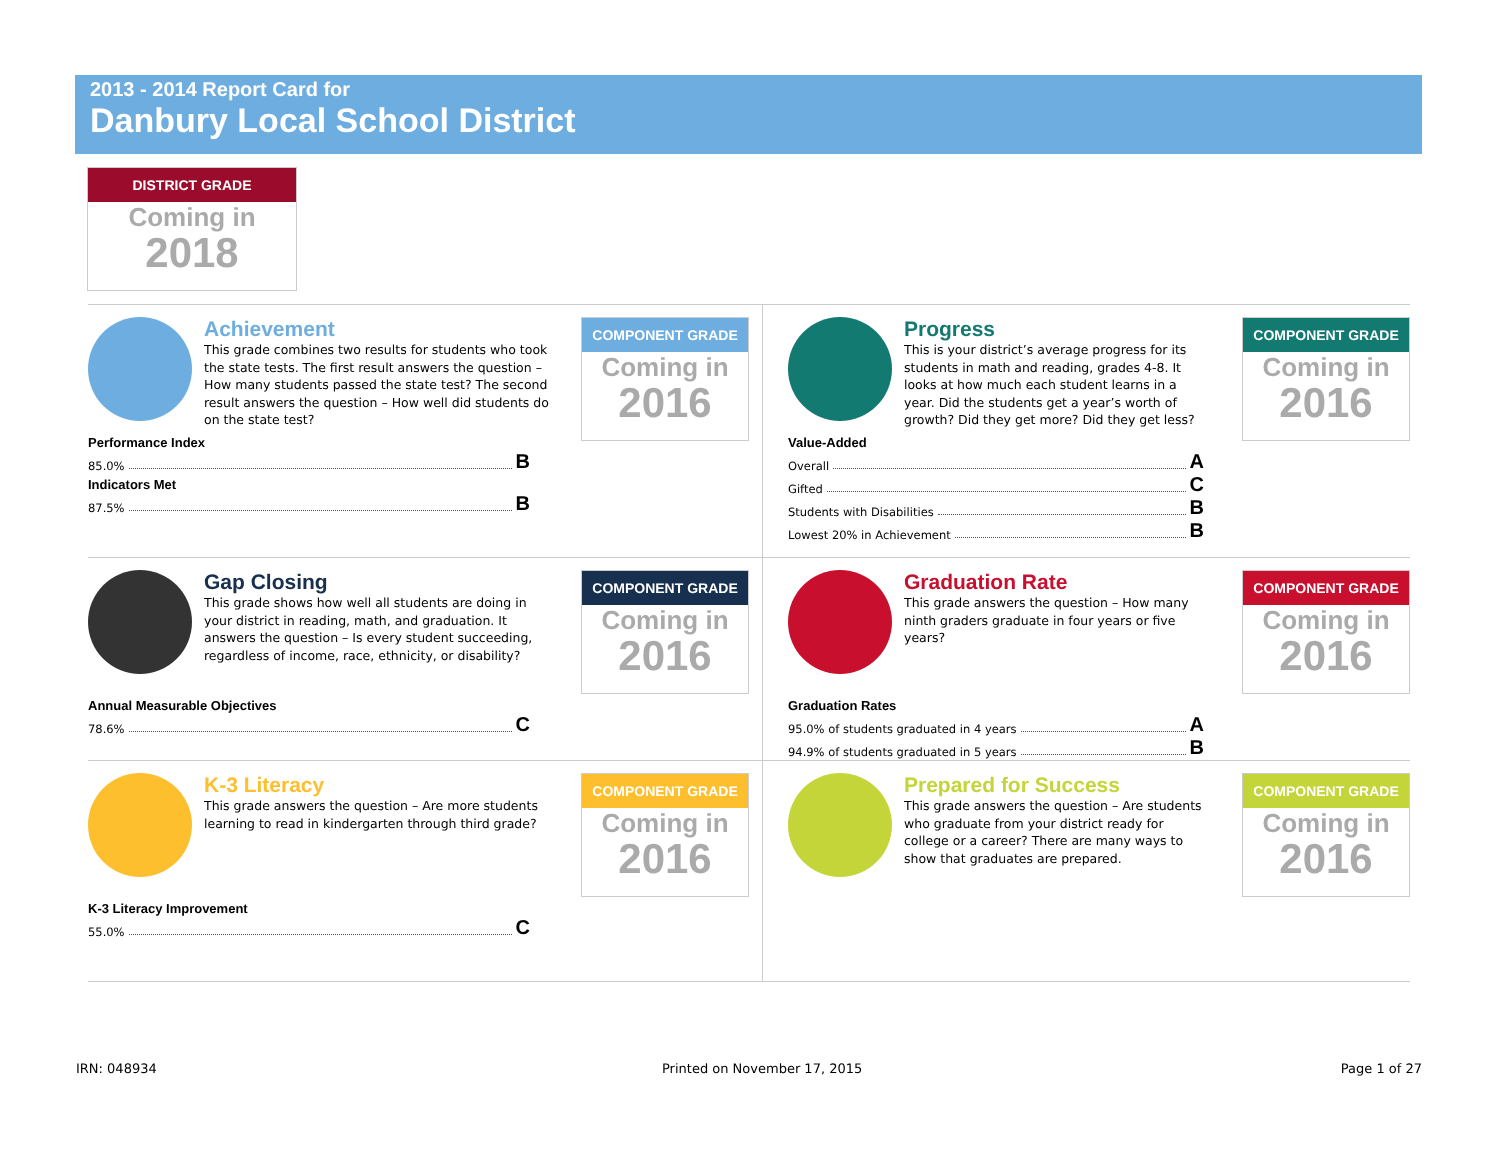2013 - 2014 Report Card for
Danbury Local School District
DISTRICT GRADE
Coming in
2018
Achievement
This grade combines two results for students who took the state tests. The first result answers the question – How many students passed the state test? The second result answers the question – How well did students do on the state test?
COMPONENT GRADE
Coming in
2016
Performance Index
85.0% B
Indicators Met
87.5% B
Progress
This is your district’s average progress for its students in math and reading, grades 4-8. It looks at how much each student learns in a year. Did the students get a year’s worth of growth? Did they get more? Did they get less?
COMPONENT GRADE
Coming in
2016
Value-Added
Overall A
Gifted C
Students with Disabilities B
Lowest 20% in Achievement B
Gap Closing
This grade shows how well all students are doing in your district in reading, math, and graduation. It answers the question – Is every student succeeding, regardless of income, race, ethnicity, or disability?
COMPONENT GRADE
Coming in
2016
Annual Measurable Objectives
78.6% C
Graduation Rate
This grade answers the question – How many ninth graders graduate in four years or five years?
COMPONENT GRADE
Coming in
2016
Graduation Rates
95.0% of students graduated in 4 years A
94.9% of students graduated in 5 years B
K-3 Literacy
This grade answers the question – Are more students learning to read in kindergarten through third grade?
COMPONENT GRADE
Coming in
2016
K-3 Literacy Improvement
55.0% C
Prepared for Success
This grade answers the question – Are students who graduate from your district ready for college or a career? There are many ways to show that graduates are prepared.
COMPONENT GRADE
Coming in
2016
IRN: 048934 Printed on November 17, 2015 Page 1 of 27